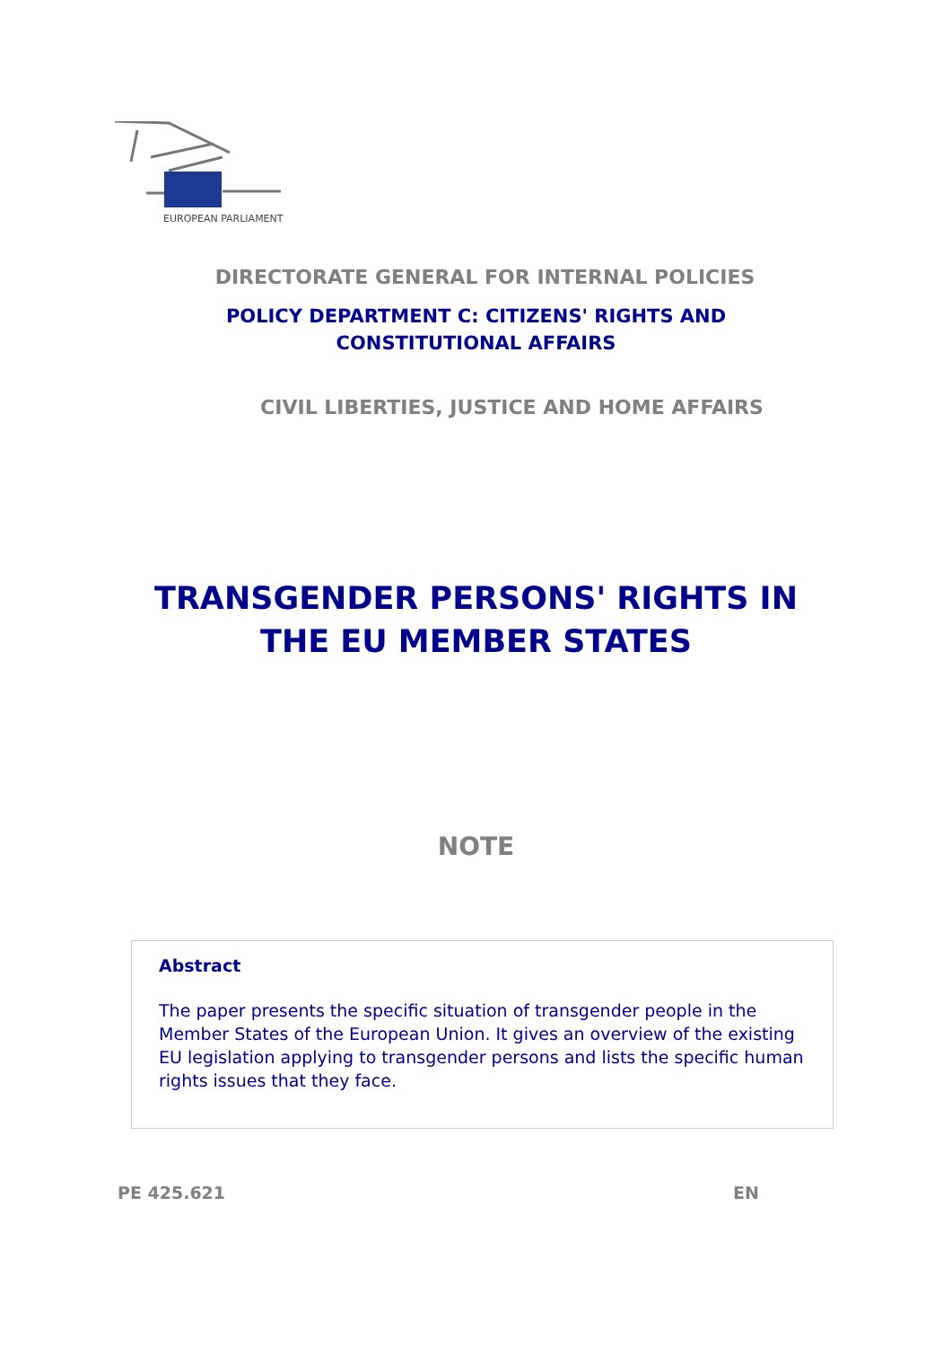EUROPEAN PARLIAMENT
DIRECTORATE GENERAL FOR INTERNAL POLICIES
POLICY DEPARTMENT C: CITIZENS' RIGHTS AND
CONSTITUTIONAL AFFAIRS
CIVIL LIBERTIES, JUSTICE AND HOME AFFAIRS
TRANSGENDER PERSONS' RIGHTS IN
THE EU MEMBER STATES
NOTE
Abstract
The paper presents the specific situation of transgender people in the Member States of the European Union. It gives an overview of the existing EU legislation applying to transgender persons and lists the specific human rights issues that they face.
PE 425.621 EN